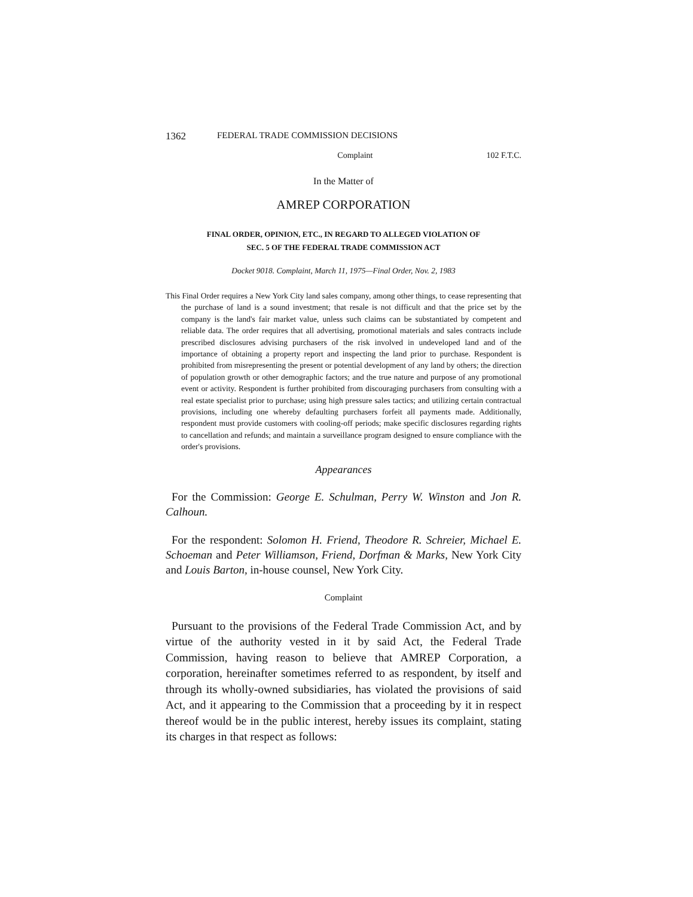1362 FEDERAL TRADE COMMISSION DECISIONS
Complaint 102 F.T.C.
In the Matter of
AMREP CORPORATION
FINAL ORDER, OPINION, ETC., IN REGARD TO ALLEGED VIOLATION OF
SEC. 5 OF THE FEDERAL TRADE COMMISSION ACT
Docket 9018. Complaint, March 11, 1975—Final Order, Nov. 2, 1983
This Final Order requires a New York City land sales company, among other things, to cease representing that the purchase of land is a sound investment; that resale is not difficult and that the price set by the company is the land's fair market value, unless such claims can be substantiated by competent and reliable data. The order requires that all advertising, promotional materials and sales contracts include prescribed disclosures advising purchasers of the risk involved in undeveloped land and of the importance of obtaining a property report and inspecting the land prior to purchase. Respondent is prohibited from misrepresenting the present or potential development of any land by others; the direction of population growth or other demographic factors; and the true nature and purpose of any promotional event or activity. Respondent is further prohibited from discouraging purchasers from consulting with a real estate specialist prior to purchase; using high pressure sales tactics; and utilizing certain contractual provisions, including one whereby defaulting purchasers forfeit all payments made. Additionally, respondent must provide customers with cooling-off periods; make specific disclosures regarding rights to cancellation and refunds; and maintain a surveillance program designed to ensure compliance with the order's provisions.
Appearances
For the Commission: George E. Schulman, Perry W. Winston and Jon R. Calhoun.
For the respondent: Solomon H. Friend, Theodore R. Schreier, Michael E. Schoeman and Peter Williamson, Friend, Dorfman & Marks, New York City and Louis Barton, in-house counsel, New York City.
Complaint
Pursuant to the provisions of the Federal Trade Commission Act, and by virtue of the authority vested in it by said Act, the Federal Trade Commission, having reason to believe that AMREP Corporation, a corporation, hereinafter sometimes referred to as respondent, by itself and through its wholly-owned subsidiaries, has violated the provisions of said Act, and it appearing to the Commission that a proceeding by it in respect thereof would be in the public interest, hereby issues its complaint, stating its charges in that respect as follows: